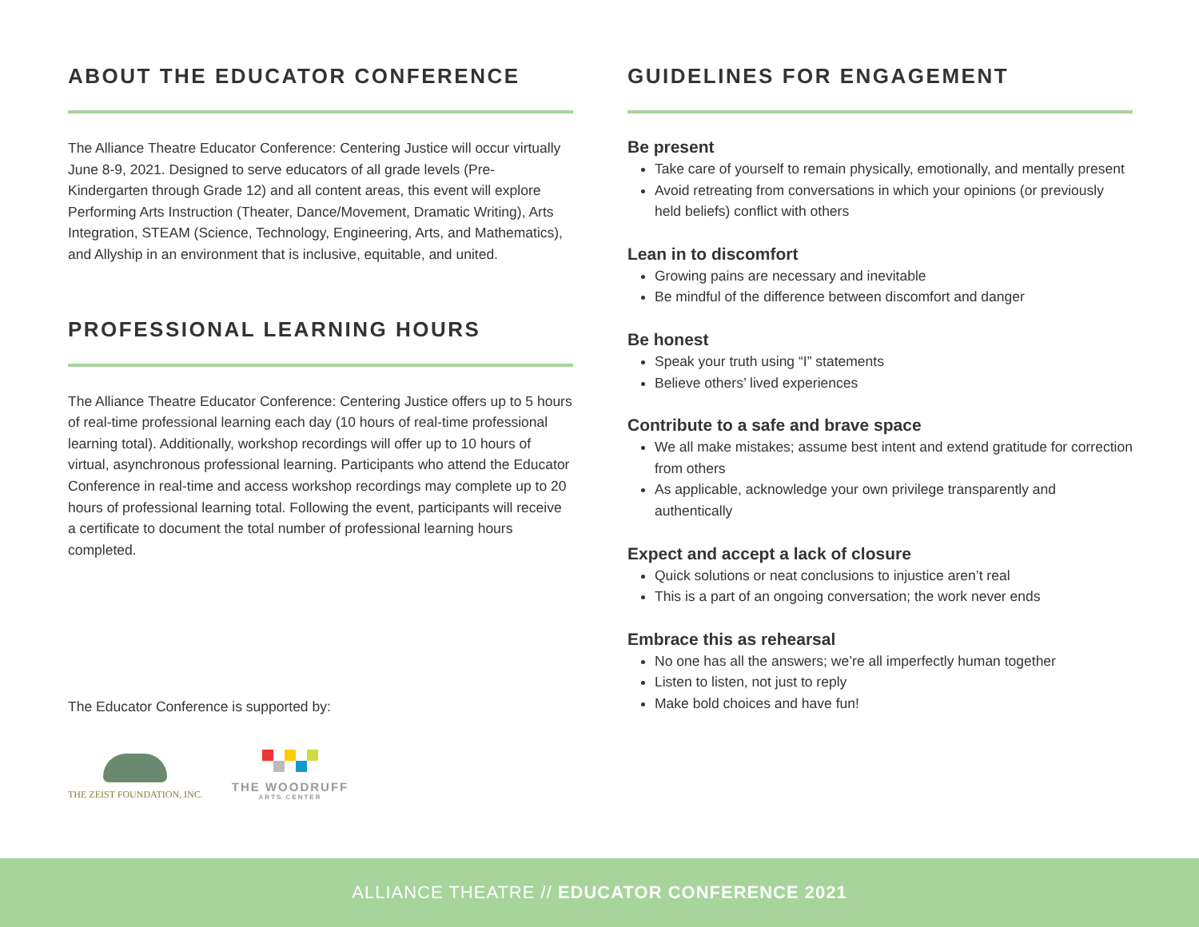ABOUT THE EDUCATOR CONFERENCE
The Alliance Theatre Educator Conference: Centering Justice will occur virtually June 8-9, 2021. Designed to serve educators of all grade levels (Pre-Kindergarten through Grade 12) and all content areas, this event will explore Performing Arts Instruction (Theater, Dance/Movement, Dramatic Writing), Arts Integration, STEAM (Science, Technology, Engineering, Arts, and Mathematics), and Allyship in an environment that is inclusive, equitable, and united.
PROFESSIONAL LEARNING HOURS
The Alliance Theatre Educator Conference: Centering Justice offers up to 5 hours of real-time professional learning each day (10 hours of real-time professional learning total). Additionally, workshop recordings will offer up to 10 hours of virtual, asynchronous professional learning. Participants who attend the Educator Conference in real-time and access workshop recordings may complete up to 20 hours of professional learning total. Following the event, participants will receive a certificate to document the total number of professional learning hours completed.
The Educator Conference is supported by:
THE ZEIST FOUNDATION, INC.
THE WOODRUFF
ARTS CENTER
GUIDELINES FOR ENGAGEMENT
Be present
Take care of yourself to remain physically, emotionally, and mentally present
Avoid retreating from conversations in which your opinions (or previously held beliefs) conflict with others
Lean in to discomfort
Growing pains are necessary and inevitable
Be mindful of the difference between discomfort and danger
Be honest
Speak your truth using “I” statements
Believe others’ lived experiences
Contribute to a safe and brave space
We all make mistakes; assume best intent and extend gratitude for correction from others
As applicable, acknowledge your own privilege transparently and authentically
Expect and accept a lack of closure
Quick solutions or neat conclusions to injustice aren’t real
This is a part of an ongoing conversation; the work never ends
Embrace this as rehearsal
No one has all the answers; we’re all imperfectly human together
Listen to listen, not just to reply
Make bold choices and have fun!
ALLIANCE THEATRE // EDUCATOR CONFERENCE 2021